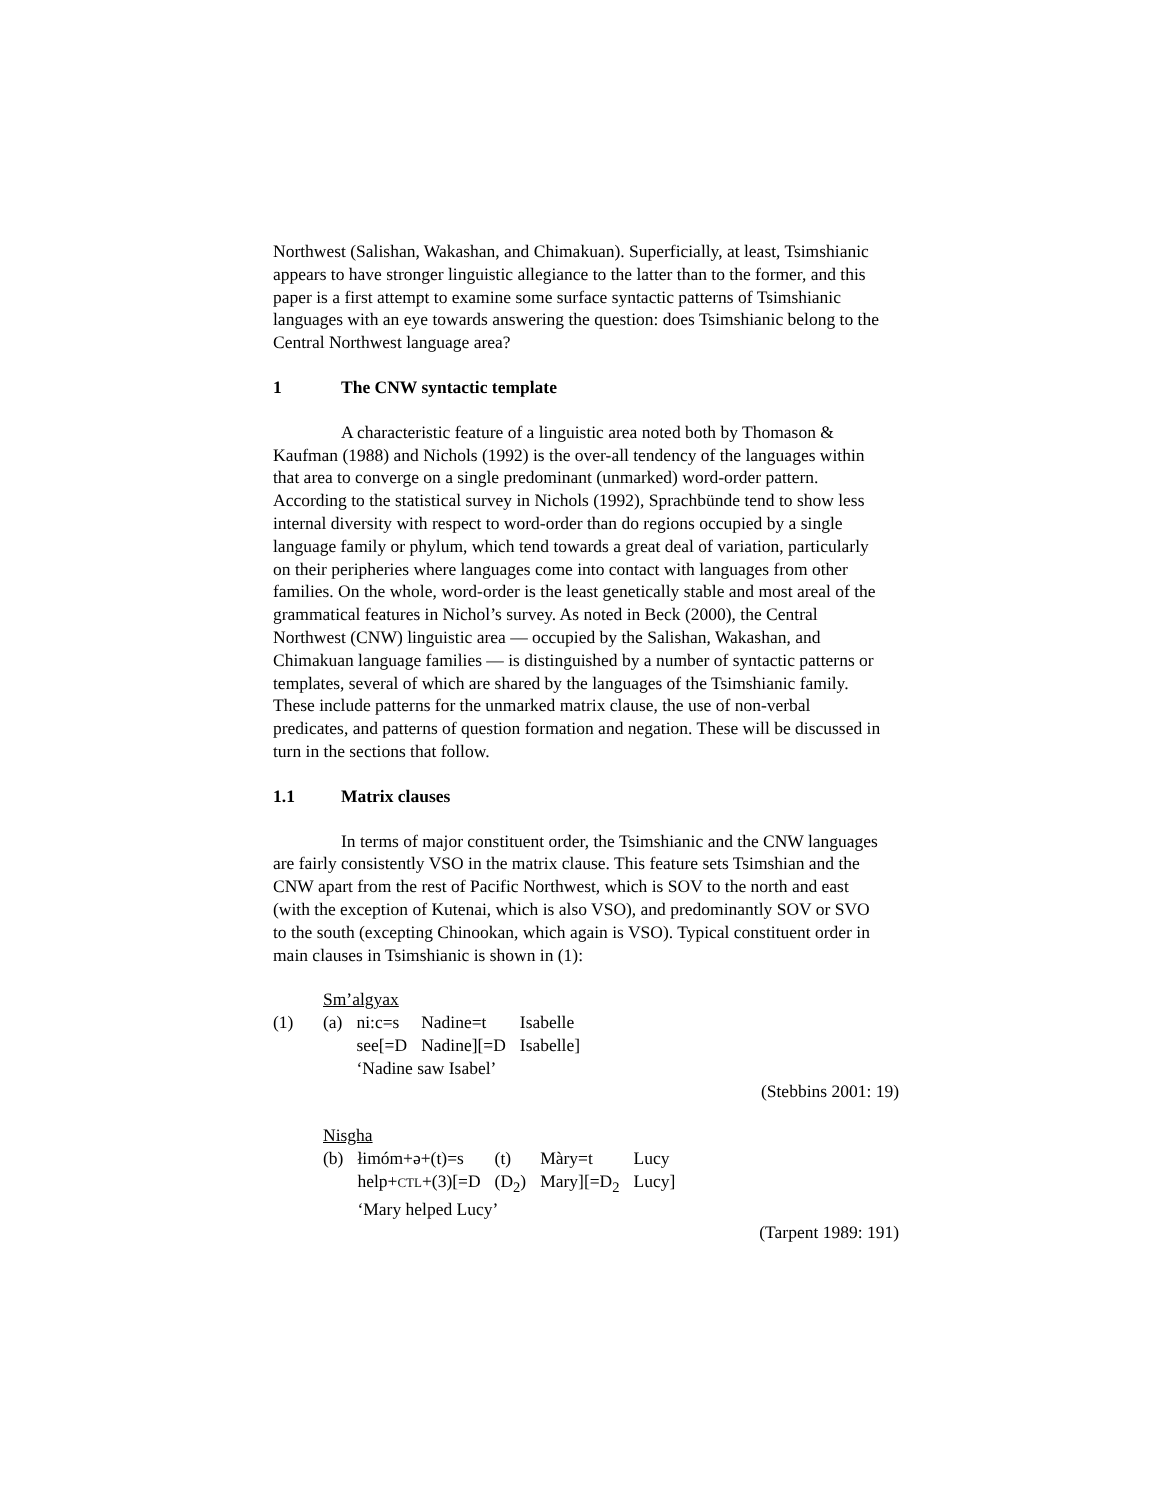Northwest (Salishan, Wakashan, and Chimakuan). Superficially, at least, Tsim­shianic appears to have stronger linguistic allegiance to the latter than to the former, and this paper is a first attempt to examine some surface syntactic pat­terns of Tsimshianic languages with an eye towards answering the question: does Tsimshianic belong to the Central Northwest language area?
1 The CNW syntactic template
A characteristic feature of a linguistic area noted both by Thomason & Kaufman (1988) and Nichols (1992) is the over-all tendency of the languages within that area to converge on a single predominant (unmarked) word-order pattern. According to the statistical survey in Nichols (1992), Sprachbünde tend to show less internal diversity with respect to word-order than do regions occu­pied by a single language family or phylum, which tend towards a great deal of variation, particularly on their peripheries where languages come into contact with languages from other families. On the whole, word-order is the least ge­netically stable and most areal of the grammatical features in Nichol’s survey. As noted in Beck (2000), the Central Northwest (CNW) linguistic area — oc­cupied by the Salishan, Wakashan, and Chimakuan language families — is dis­tinguished by a number of syntactic patterns or templates, several of which are shared by the languages of the Tsimshianic family. These include patterns for the unmarked matrix clause, the use of non-verbal predicates, and patterns of question formation and negation. These will be discussed in turn in the sections that follow.
1.1 Matrix clauses
In terms of major constituent order, the Tsimshianic and the CNW lan­guages are fairly consistently VSO in the matrix clause. This feature sets Tsim­shian and the CNW apart from the rest of Pacific Northwest, which is SOV to the north and east (with the exception of Kutenai, which is also VSO), and pre­dominantly SOV or SVO to the south (excepting Chinookan, which again is VSO). Typical constituent order in main clauses in Tsimshianic is shown in (1):
Sm’algyax
| (1) | (a) | ni:c=s | Nadine=t | Isabelle |
| | | see[=D | Nadine][=D | Isabelle] |
| | | ‘Nadine saw Isabel’ | | |
(Stebbins 2001: 19)
Nisgha
| | (b) | łimóm+ə+(t)=s | (t) | Màry=t | Lucy |
| | | help+ CTL +(3)[=D | (D<sub>2</sub>) | Mary][=D<sub>2</sub> | Lucy] |
| | | ‘Mary helped Lucy’ | | | |
(Tarpent 1989: 191)